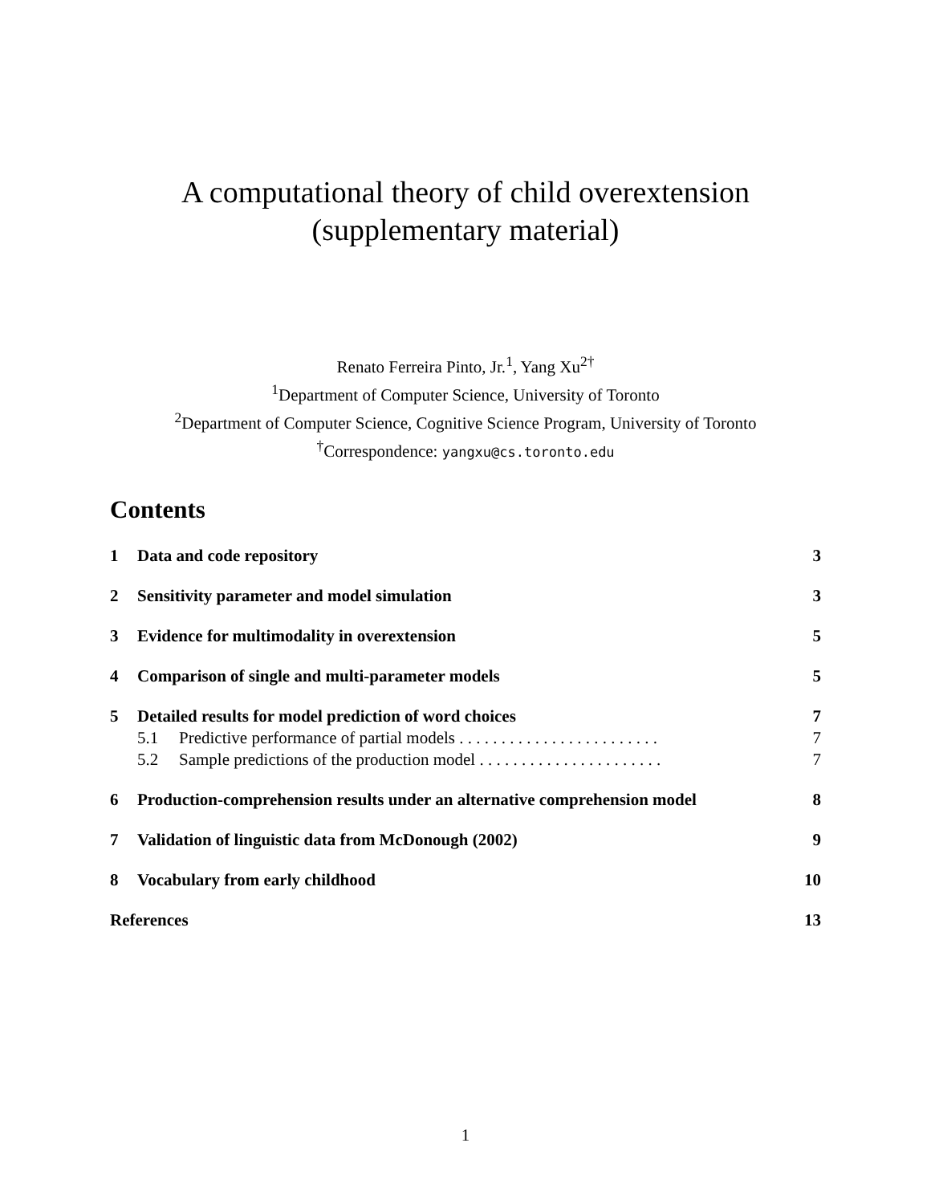A computational theory of child overextension
(supplementary material)
Renato Ferreira Pinto, Jr.<sup>1</sup>, Yang Xu<sup>2†</sup>
<sup>1</sup> Department of Computer Science, University of Toronto
<sup>2</sup> Department of Computer Science, Cognitive Science Program, University of Toronto
<sup>†</sup> Correspondence: yangxu@cs.toronto.edu
Contents
1 Data and code repository 3
2 Sensitivity parameter and model simulation 3
3 Evidence for multimodality in overextension 5
4 Comparison of single and multi-parameter models 5
5 Detailed results for model prediction of word choices 7
5.1 Predictive performance of partial models . . . . . . . . . . . . . . . . . . . . . . . . 7
5.2 Sample predictions of the production model . . . . . . . . . . . . . . . . . . . . . . 7
6 Production-comprehension results under an alternative comprehension model 8
7 Validation of linguistic data from McDonough (2002) 9
8 Vocabulary from early childhood 10
References 13
1